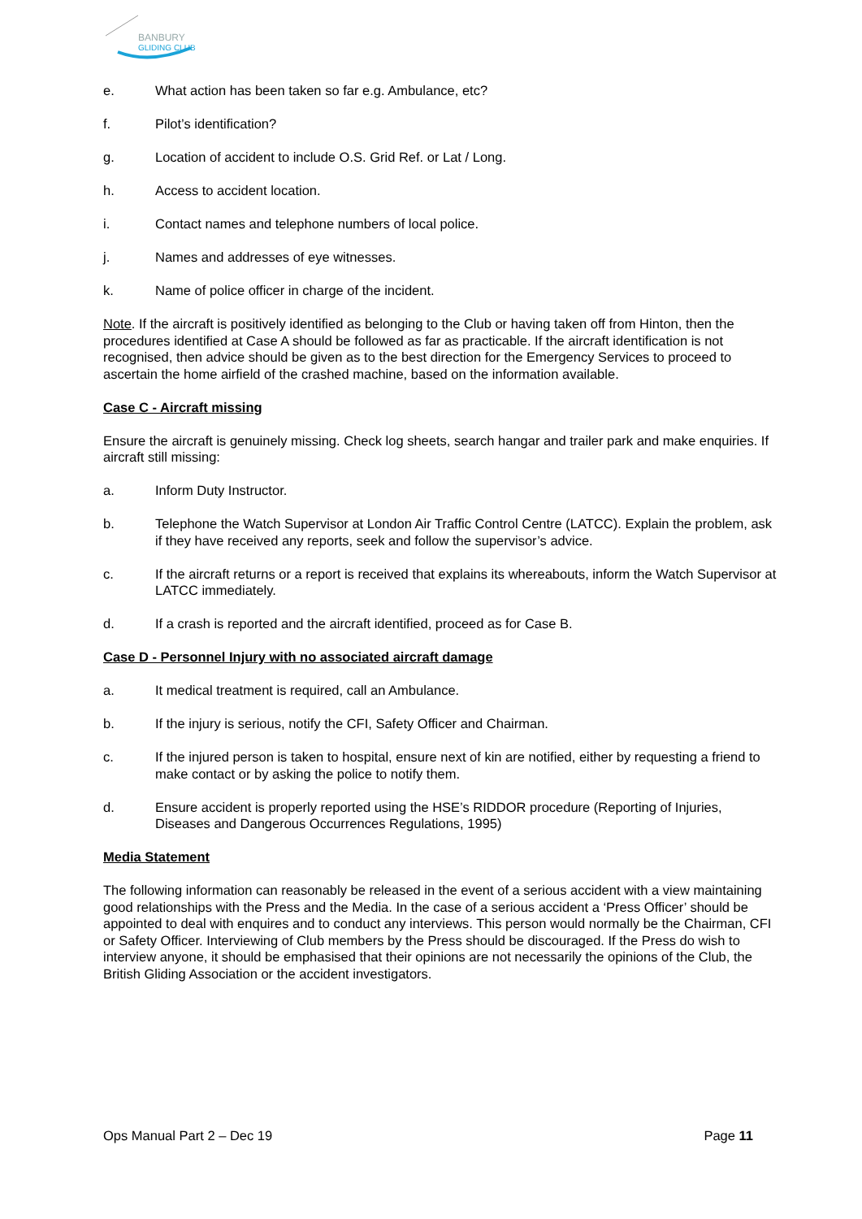BANBURY
GLIDING CLUB
e. What action has been taken so far e.g. Ambulance, etc?
f. Pilot’s identification?
g. Location of accident to include O.S. Grid Ref. or Lat / Long.
h. Access to accident location.
i. Contact names and telephone numbers of local police.
j. Names and addresses of eye witnesses.
k. Name of police officer in charge of the incident.
Note. If the aircraft is positively identified as belonging to the Club or having taken off from Hinton, then the procedures identified at Case A should be followed as far as practicable. If the aircraft identification is not recognised, then advice should be given as to the best direction for the Emergency Services to proceed to ascertain the home airfield of the crashed machine, based on the information available.
Case C - Aircraft missing
Ensure the aircraft is genuinely missing. Check log sheets, search hangar and trailer park and make enquiries. If aircraft still missing:
a. Inform Duty Instructor.
b. Telephone the Watch Supervisor at London Air Traffic Control Centre (LATCC). Explain the problem, ask if they have received any reports, seek and follow the supervisor’s advice.
c. If the aircraft returns or a report is received that explains its whereabouts, inform the Watch Supervisor at LATCC immediately.
d. If a crash is reported and the aircraft identified, proceed as for Case B.
Case D - Personnel Injury with no associated aircraft damage
a. It medical treatment is required, call an Ambulance.
b. If the injury is serious, notify the CFI, Safety Officer and Chairman.
c. If the injured person is taken to hospital, ensure next of kin are notified, either by requesting a friend to make contact or by asking the police to notify them.
d. Ensure accident is properly reported using the HSE’s RIDDOR procedure (Reporting of Injuries, Diseases and Dangerous Occurrences Regulations, 1995)
Media Statement
The following information can reasonably be released in the event of a serious accident with a view maintaining good relationships with the Press and the Media. In the case of a serious accident a ‘Press Officer’ should be appointed to deal with enquires and to conduct any interviews. This person would normally be the Chairman, CFI or Safety Officer. Interviewing of Club members by the Press should be discouraged. If the Press do wish to interview anyone, it should be emphasised that their opinions are not necessarily the opinions of the Club, the British Gliding Association or the accident investigators.
Ops Manual Part 2 – Dec 19 Page 11